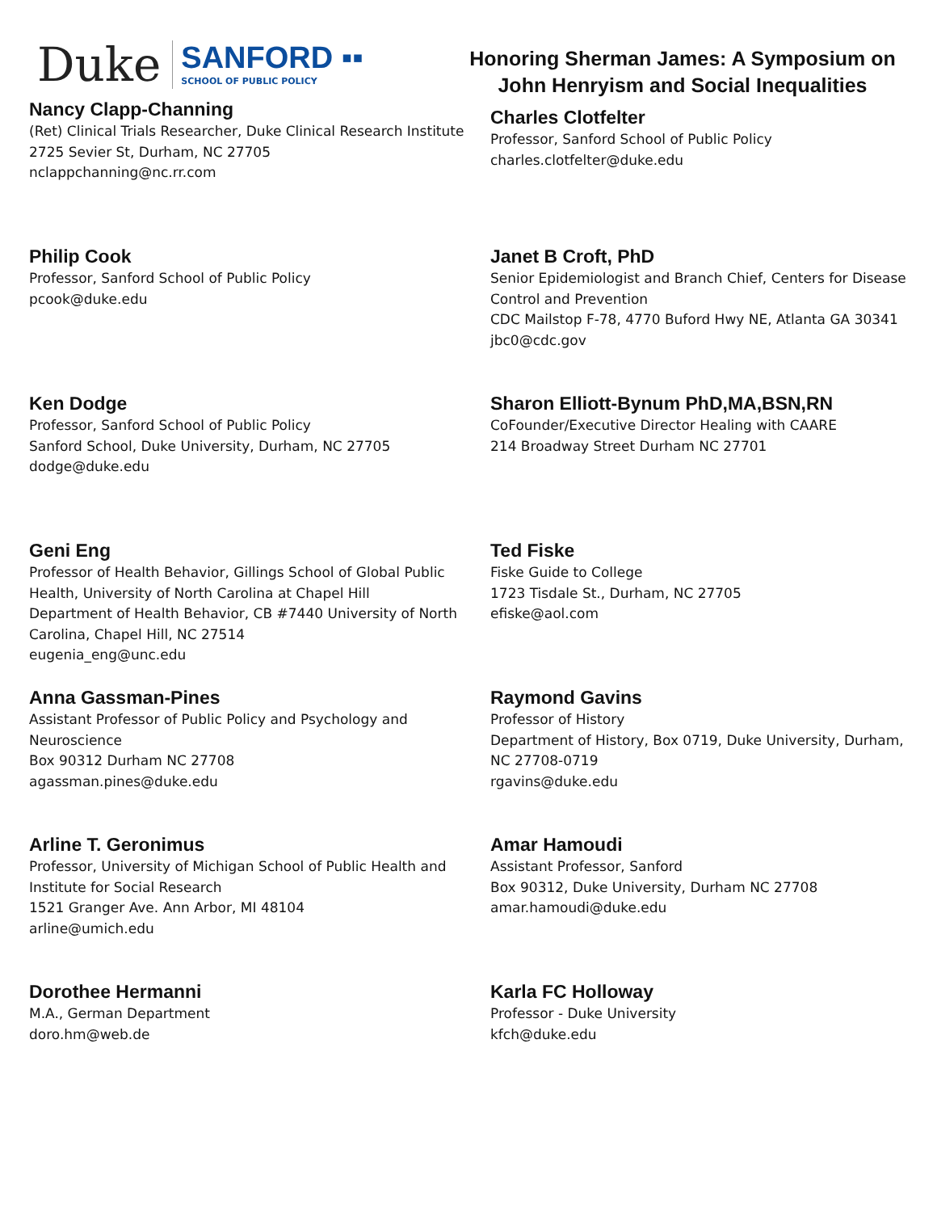Duke SANFORD ▪▪
SCHOOL OF PUBLIC POLICY
Honoring Sherman James: A Symposium on
John Henryism and Social Inequalities
Nancy Clapp-Channing
(Ret) Clinical Trials Researcher, Duke Clinical Research Institute
2725 Sevier St, Durham, NC 27705
nclappchanning@nc.rr.com
Charles Clotfelter
Professor, Sanford School of Public Policy
charles.clotfelter@duke.edu
Philip Cook
Professor, Sanford School of Public Policy
pcook@duke.edu
Janet B Croft, PhD
Senior Epidemiologist and Branch Chief, Centers for Disease Control and Prevention
CDC Mailstop F-78, 4770 Buford Hwy NE, Atlanta GA 30341
jbc0@cdc.gov
Ken Dodge
Professor, Sanford School of Public Policy
Sanford School, Duke University, Durham, NC 27705
dodge@duke.edu
Sharon Elliott-Bynum PhD,MA,BSN,RN
CoFounder/Executive Director Healing with CAARE
214 Broadway Street Durham NC 27701
Geni Eng
Professor of Health Behavior, Gillings School of Global Public Health, University of North Carolina at Chapel Hill
Department of Health Behavior, CB #7440 University of North Carolina, Chapel Hill, NC 27514
eugenia_eng@unc.edu
Ted Fiske
Fiske Guide to College
1723 Tisdale St., Durham, NC 27705
efiske@aol.com
Anna Gassman-Pines
Assistant Professor of Public Policy and Psychology and Neuroscience
Box 90312 Durham NC 27708
agassman.pines@duke.edu
Raymond Gavins
Professor of History
Department of History, Box 0719, Duke University, Durham, NC 27708-0719
rgavins@duke.edu
Arline T. Geronimus
Professor, University of Michigan School of Public Health and Institute for Social Research
1521 Granger Ave. Ann Arbor, MI 48104
arline@umich.edu
Amar Hamoudi
Assistant Professor, Sanford
Box 90312, Duke University, Durham NC 27708
amar.hamoudi@duke.edu
Dorothee Hermanni
M.A., German Department
doro.hm@web.de
Karla FC Holloway
Professor - Duke University
kfch@duke.edu